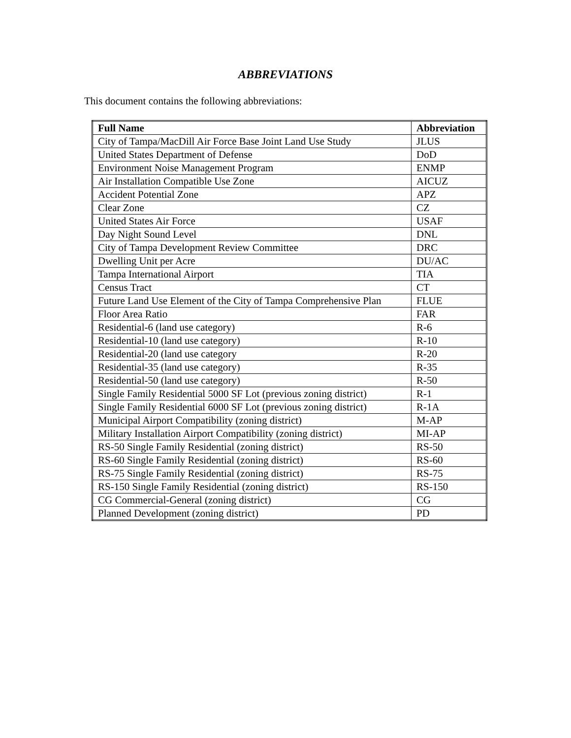ABBREVIATIONS
This document contains the following abbreviations:
| Full Name | Abbreviation |
| --- | --- |
| City of Tampa/MacDill Air Force Base Joint Land Use Study | JLUS |
| United States Department of Defense | DoD |
| Environment Noise Management Program | ENMP |
| Air Installation Compatible Use Zone | AICUZ |
| Accident Potential Zone | APZ |
| Clear Zone | CZ |
| United States Air Force | USAF |
| Day Night Sound Level | DNL |
| City of Tampa Development Review Committee | DRC |
| Dwelling Unit per Acre | DU/AC |
| Tampa International Airport | TIA |
| Census Tract | CT |
| Future Land Use Element of the City of Tampa Comprehensive Plan | FLUE |
| Floor Area Ratio | FAR |
| Residential-6 (land use category) | R-6 |
| Residential-10 (land use category) | R-10 |
| Residential-20 (land use category | R-20 |
| Residential-35 (land use category) | R-35 |
| Residential-50 (land use category) | R-50 |
| Single Family Residential 5000 SF Lot (previous zoning district) | R-1 |
| Single Family Residential 6000 SF Lot (previous zoning district) | R-1A |
| Municipal Airport Compatibility (zoning district) | M-AP |
| Military Installation Airport Compatibility (zoning district) | MI-AP |
| RS-50 Single Family Residential (zoning district) | RS-50 |
| RS-60 Single Family Residential (zoning district) | RS-60 |
| RS-75 Single Family Residential (zoning district) | RS-75 |
| RS-150 Single Family Residential (zoning district) | RS-150 |
| CG Commercial-General (zoning district) | CG |
| Planned Development (zoning district) | PD |